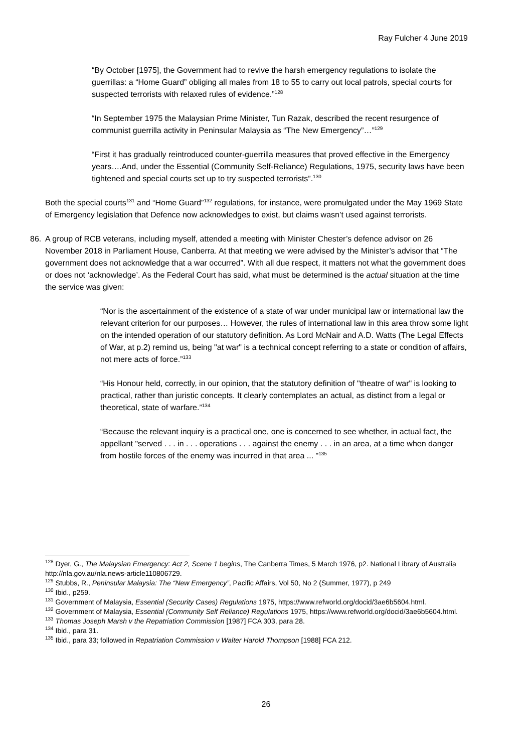Ray Fulcher 4 June 2019
“By October [1975], the Government had to revive the harsh emergency regulations to isolate the guerrillas: a “Home Guard” obliging all males from 18 to 55 to carry out local patrols, special courts for suspected terrorists with relaxed rules of evidence.”<sup>128</sup>
“In September 1975 the Malaysian Prime Minister, Tun Razak, described the recent resurgence of communist guerrilla activity in Peninsular Malaysia as “The New Emergency”…”<sup>129</sup>
“First it has gradually reintroduced counter-guerrilla measures that proved effective in the Emergency years….And, under the Essential (Community Self-Reliance) Regulations, 1975, security laws have been tightened and special courts set up to try suspected terrorists”.<sup>130</sup>
Both the special courts<sup>131</sup> and “Home Guard”<sup>132</sup> regulations, for instance, were promulgated under the May 1969 State of Emergency legislation that Defence now acknowledges to exist, but claims wasn’t used against terrorists.
86. A group of RCB veterans, including myself, attended a meeting with Minister Chester’s defence advisor on 26 November 2018 in Parliament House, Canberra. At that meeting we were advised by the Minister’s advisor that “The government does not acknowledge that a war occurred”. With all due respect, it matters not what the government does or does not ‘acknowledge’. As the Federal Court has said, what must be determined is the actual situation at the time the service was given:
“Nor is the ascertainment of the existence of a state of war under municipal law or international law the relevant criterion for our purposes… However, the rules of international law in this area throw some light on the intended operation of our statutory definition. As Lord McNair and A.D. Watts (The Legal Effects of War, at p.2) remind us, being "at war" is a technical concept referring to a state or condition of affairs, not mere acts of force.”<sup>133</sup>
“His Honour held, correctly, in our opinion, that the statutory definition of "theatre of war" is looking to practical, rather than juristic concepts. It clearly contemplates an actual, as distinct from a legal or theoretical, state of warfare.”<sup>134</sup>
“Because the relevant inquiry is a practical one, one is concerned to see whether, in actual fact, the appellant "served . . . in . . . operations . . . against the enemy . . . in an area, at a time when danger from hostile forces of the enemy was incurred in that area ... "<sup>135</sup>
<sup>128</sup> Dyer, G., The Malaysian Emergency: Act 2, Scene 1 begins, The Canberra Times, 5 March 1976, p2. National Library of Australia http://nla.gov.au/nla.news-article110806729.
<sup>129</sup> Stubbs, R., Peninsular Malaysia: The “New Emergency”, Pacific Affairs, Vol 50, No 2 (Summer, 1977), p 249
<sup>130</sup> Ibid., p259.
<sup>131</sup> Government of Malaysia, Essential (Security Cases) Regulations 1975, https://www.refworld.org/docid/3ae6b5604.html.
<sup>132</sup> Government of Malaysia, Essential (Community Self Reliance) Regulations 1975, https://www.refworld.org/docid/3ae6b5604.html.
<sup>133</sup> Thomas Joseph Marsh v the Repatriation Commission [1987] FCA 303, para 28.
<sup>134</sup> Ibid., para 31.
<sup>135</sup> Ibid., para 33; followed in Repatriation Commission v Walter Harold Thompson [1988] FCA 212.
26